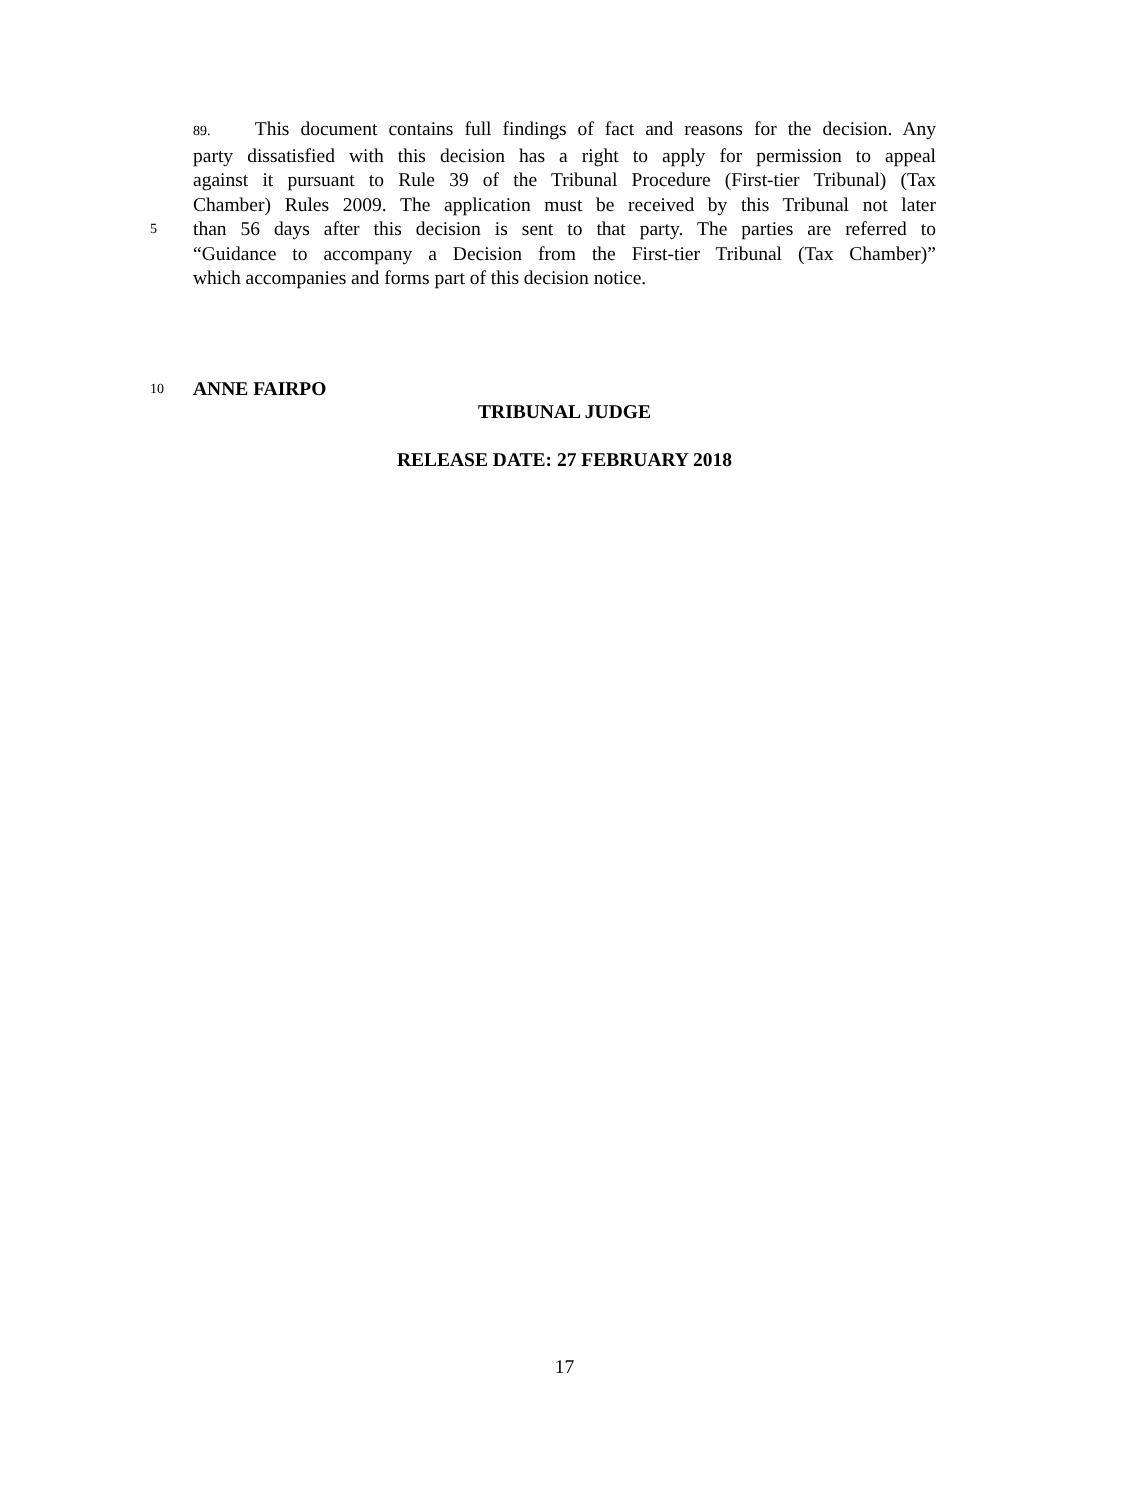89. This document contains full findings of fact and reasons for the decision. Any
party dissatisfied with this decision has a right to apply for permission to appeal
against it pursuant to Rule 39 of the Tribunal Procedure (First-tier Tribunal) (Tax
Chamber) Rules 2009. The application must be received by this Tribunal not later
5 than 56 days after this decision is sent to that party. The parties are referred to
“Guidance to accompany a Decision from the First-tier Tribunal (Tax Chamber)”
which accompanies and forms part of this decision notice.
10 ANNE FAIRPO
TRIBUNAL JUDGE
RELEASE DATE: 27 FEBRUARY 2018
17